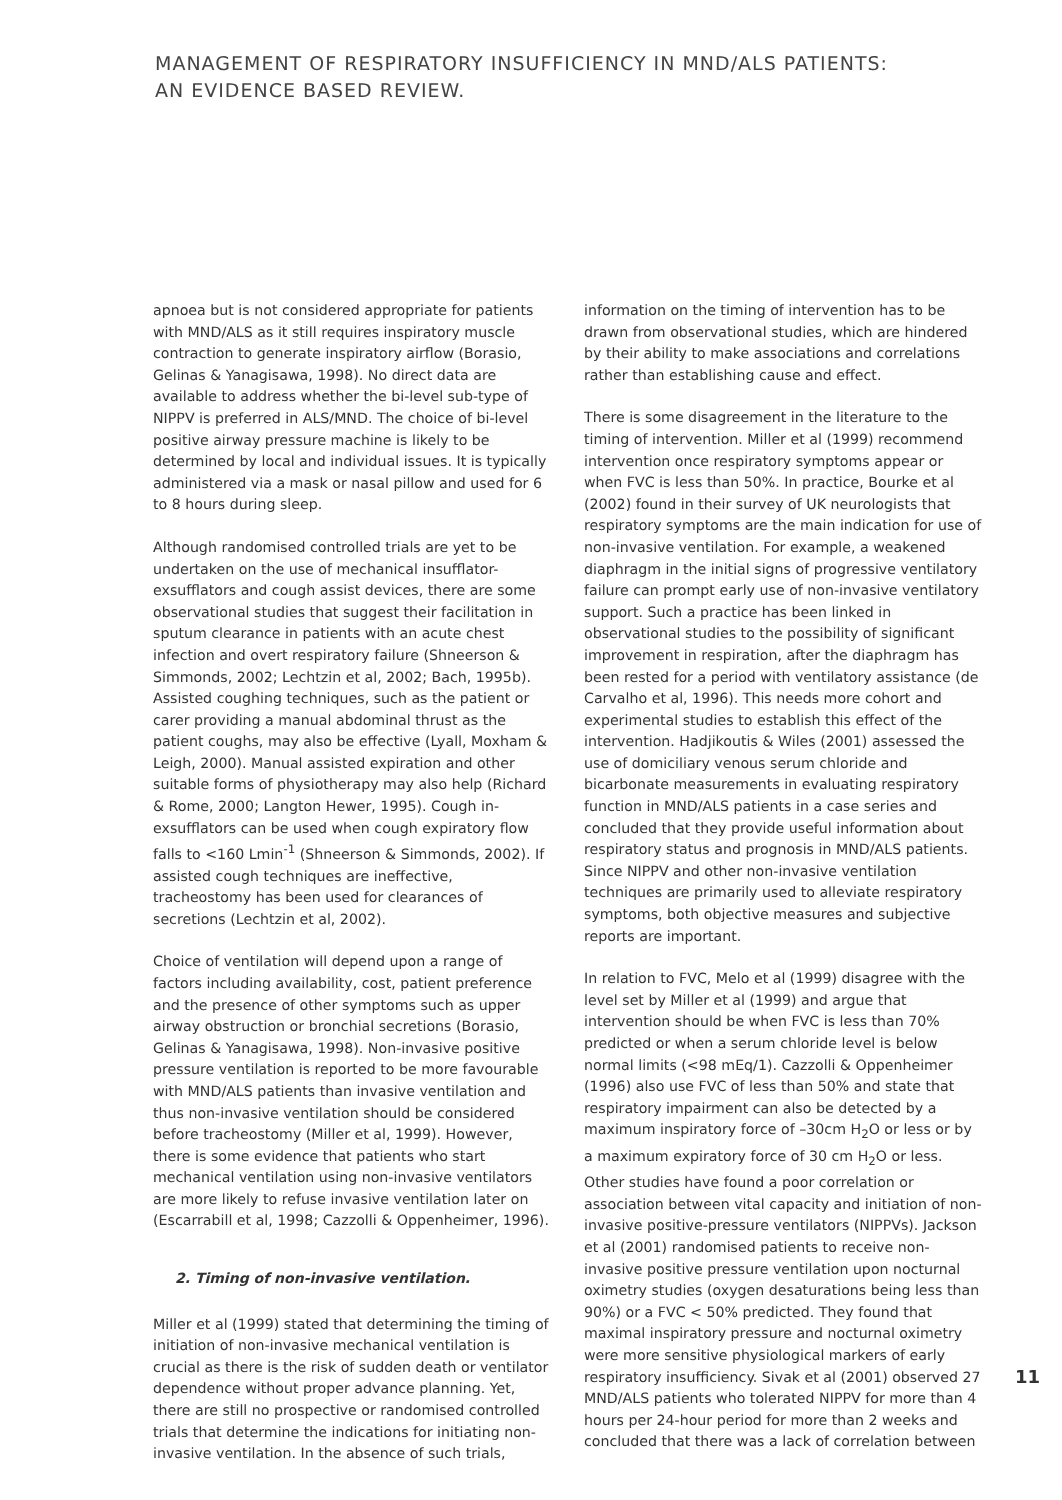MANAGEMENT OF RESPIRATORY INSUFFICIENCY IN MND/ALS PATIENTS:
AN EVIDENCE BASED REVIEW.
apnoea but is not considered appropriate for patients with MND/ALS as it still requires inspiratory muscle contraction to generate inspiratory airflow (Borasio, Gelinas & Yanagisawa, 1998). No direct data are available to address whether the bi-level sub-type of NIPPV is preferred in ALS/MND. The choice of bi-level positive airway pressure machine is likely to be determined by local and individual issues. It is typically administered via a mask or nasal pillow and used for 6 to 8 hours during sleep.
Although randomised controlled trials are yet to be undertaken on the use of mechanical insufflator-exsufflators and cough assist devices, there are some observational studies that suggest their facilitation in sputum clearance in patients with an acute chest infection and overt respiratory failure (Shneerson & Simmonds, 2002; Lechtzin et al, 2002; Bach, 1995b). Assisted coughing techniques, such as the patient or carer providing a manual abdominal thrust as the patient coughs, may also be effective (Lyall, Moxham & Leigh, 2000). Manual assisted expiration and other suitable forms of physiotherapy may also help (Richard & Rome, 2000; Langton Hewer, 1995). Cough in-exsufflators can be used when cough expiratory flow falls to <160 Lmin<sup>-1</sup> (Shneerson & Simmonds, 2002). If assisted cough techniques are ineffective, tracheostomy has been used for clearances of secretions (Lechtzin et al, 2002).
Choice of ventilation will depend upon a range of factors including availability, cost, patient preference and the presence of other symptoms such as upper airway obstruction or bronchial secretions (Borasio, Gelinas & Yanagisawa, 1998). Non-invasive positive pressure ventilation is reported to be more favourable with MND/ALS patients than invasive ventilation and thus non-invasive ventilation should be considered before tracheostomy (Miller et al, 1999). However, there is some evidence that patients who start mechanical ventilation using non-invasive ventilators are more likely to refuse invasive ventilation later on (Escarrabill et al, 1998; Cazzolli & Oppenheimer, 1996).
2. Timing of non-invasive ventilation.
Miller et al (1999) stated that determining the timing of initiation of non-invasive mechanical ventilation is crucial as there is the risk of sudden death or ventilator dependence without proper advance planning. Yet, there are still no prospective or randomised controlled trials that determine the indications for initiating non-invasive ventilation. In the absence of such trials,
information on the timing of intervention has to be drawn from observational studies, which are hindered by their ability to make associations and correlations rather than establishing cause and effect.
There is some disagreement in the literature to the timing of intervention. Miller et al (1999) recommend intervention once respiratory symptoms appear or when FVC is less than 50%. In practice, Bourke et al (2002) found in their survey of UK neurologists that respiratory symptoms are the main indication for use of non-invasive ventilation. For example, a weakened diaphragm in the initial signs of progressive ventilatory failure can prompt early use of non-invasive ventilatory support. Such a practice has been linked in observational studies to the possibility of significant improvement in respiration, after the diaphragm has been rested for a period with ventilatory assistance (de Carvalho et al, 1996). This needs more cohort and experimental studies to establish this effect of the intervention. Hadjikoutis & Wiles (2001) assessed the use of domiciliary venous serum chloride and bicarbonate measurements in evaluating respiratory function in MND/ALS patients in a case series and concluded that they provide useful information about respiratory status and prognosis in MND/ALS patients. Since NIPPV and other non-invasive ventilation techniques are primarily used to alleviate respiratory symptoms, both objective measures and subjective reports are important.
In relation to FVC, Melo et al (1999) disagree with the level set by Miller et al (1999) and argue that intervention should be when FVC is less than 70% predicted or when a serum chloride level is below normal limits (<98 mEq/1). Cazzolli & Oppenheimer (1996) also use FVC of less than 50% and state that respiratory impairment can also be detected by a maximum inspiratory force of –30cm H<sub>2</sub>O or less or by a maximum expiratory force of 30 cm H<sub>2</sub>O or less. Other studies have found a poor correlation or association between vital capacity and initiation of non-invasive positive-pressure ventilators (NIPPVs). Jackson et al (2001) randomised patients to receive non-invasive positive pressure ventilation upon nocturnal oximetry studies (oxygen desaturations being less than 90%) or a FVC < 50% predicted. They found that maximal inspiratory pressure and nocturnal oximetry were more sensitive physiological markers of early respiratory insufficiency. Sivak et al (2001) observed 27 MND/ALS patients who tolerated NIPPV for more than 4 hours per 24-hour period for more than 2 weeks and concluded that there was a lack of correlation between
11